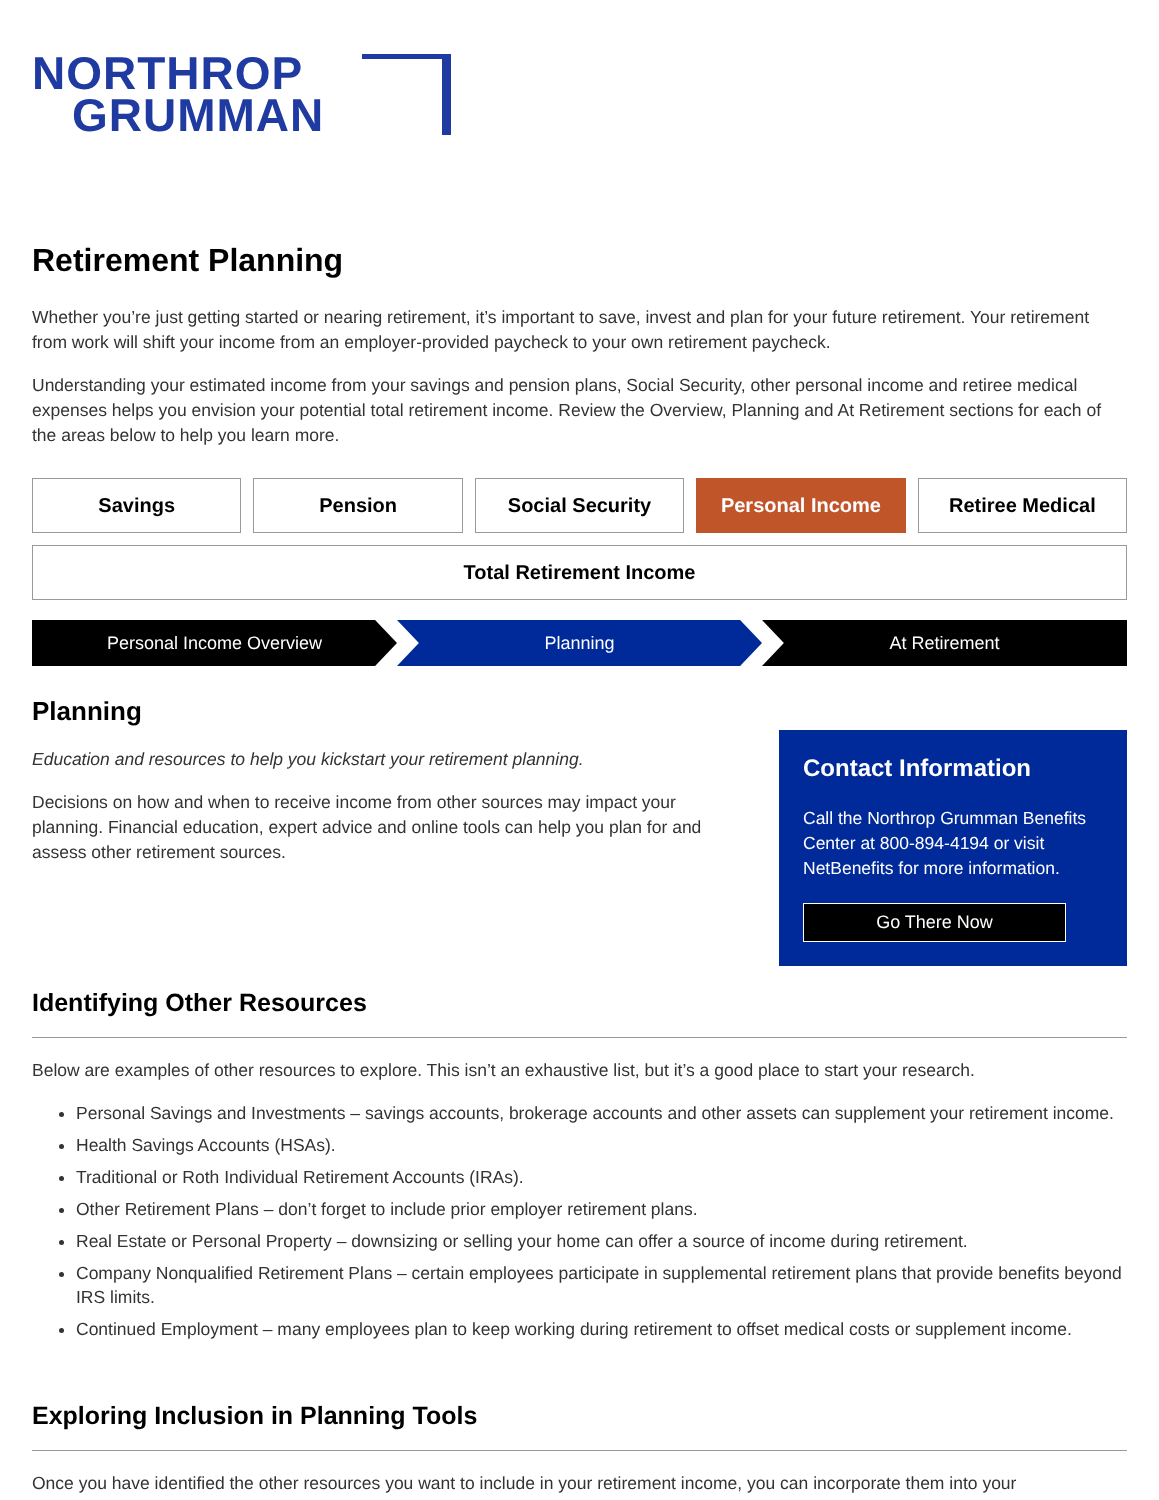NORTHROP
GRUMMAN
Retirement Planning
Whether you’re just getting started or nearing retirement, it’s important to save, invest and plan for your future retirement. Your retirement from work will shift your income from an employer-provided paycheck to your own retirement paycheck.
Understanding your estimated income from your savings and pension plans, Social Security, other personal income and retiree medical expenses helps you envision your potential total retirement income. Review the Overview, Planning and At Retirement sections for each of the areas below to help you learn more.
Savings Pension Social Security Personal Income Retiree Medical
Total Retirement Income
Personal Income Overview Planning At Retirement
Planning
Education and resources to help you kickstart your retirement planning.
Decisions on how and when to receive income from other sources may impact your planning. Financial education, expert advice and online tools can help you plan for and assess other retirement sources.
Contact Information
Call the Northrop Grumman Benefits Center at 800-894-4194 or visit NetBenefits for more information.
Go There Now
Identifying Other Resources
Below are examples of other resources to explore. This isn’t an exhaustive list, but it’s a good place to start your research.
Personal Savings and Investments – savings accounts, brokerage accounts and other assets can supplement your retirement income.
Health Savings Accounts (HSAs).
Traditional or Roth Individual Retirement Accounts (IRAs).
Other Retirement Plans – don’t forget to include prior employer retirement plans.
Real Estate or Personal Property – downsizing or selling your home can offer a source of income during retirement.
Company Nonqualified Retirement Plans – certain employees participate in supplemental retirement plans that provide benefits beyond IRS limits.
Continued Employment – many employees plan to keep working during retirement to offset medical costs or supplement income.
Exploring Inclusion in Planning Tools
Once you have identified the other resources you want to include in your retirement income, you can incorporate them into your